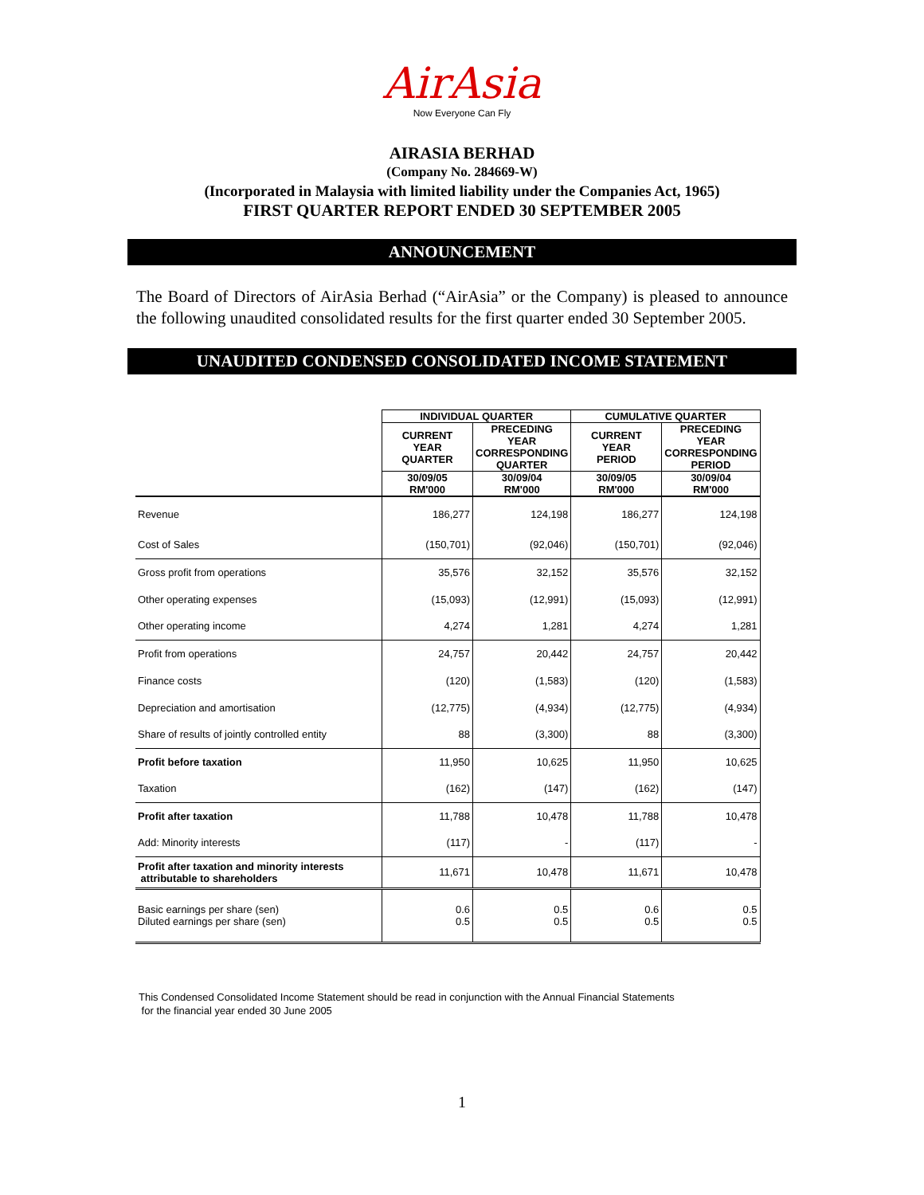AirAsia
Now Everyone Can Fly
AIRASIA BERHAD
(Company No. 284669-W)
(Incorporated in Malaysia with limited liability under the Companies Act, 1965)
FIRST QUARTER REPORT ENDED 30 SEPTEMBER 2005
ANNOUNCEMENT
The Board of Directors of AirAsia Berhad (“AirAsia” or the Company) is pleased to announce the following unaudited consolidated results for the first quarter ended 30 September 2005.
UNAUDITED CONDENSED CONSOLIDATED INCOME STATEMENT
| | INDIVIDUAL QUARTER | | CUMULATIVE QUARTER | |
| | CURRENT YEAR QUARTER | PRECEDING YEAR CORRESPONDING QUARTER | CURRENT YEAR PERIOD | PRECEDING YEAR CORRESPONDING PERIOD |
| | 30/09/05 RM'000 | 30/09/04 RM'000 | 30/09/05 RM'000 | 30/09/04 RM'000 |
| Revenue | 186,277 | 124,198 | 186,277 | 124,198 |
| Cost of Sales | (150,701) | (92,046) | (150,701) | (92,046) |
| Gross profit from operations | 35,576 | 32,152 | 35,576 | 32,152 |
| Other operating expenses | (15,093) | (12,991) | (15,093) | (12,991) |
| Other operating income | 4,274 | 1,281 | 4,274 | 1,281 |
| Profit from operations | 24,757 | 20,442 | 24,757 | 20,442 |
| Finance costs | (120) | (1,583) | (120) | (1,583) |
| Depreciation and amortisation | (12,775) | (4,934) | (12,775) | (4,934) |
| Share of results of jointly controlled entity | 88 | (3,300) | 88 | (3,300) |
| Profit before taxation | 11,950 | 10,625 | 11,950 | 10,625 |
| Taxation | (162) | (147) | (162) | (147) |
| Profit after taxation | 11,788 | 10,478 | 11,788 | 10,478 |
| Add: Minority interests | (117) | - | (117) | - |
| Profit after taxation and minority interests attributable to shareholders | 11,671 | 10,478 | 11,671 | 10,478 |
| Basic earnings per share (sen) Diluted earnings per share (sen) | 0.6 0.5 | 0.5 0.5 | 0.6 0.5 | 0.5 0.5 |
This Condensed Consolidated Income Statement should be read in conjunction with the Annual Financial Statements
for the financial year ended 30 June 2005
1